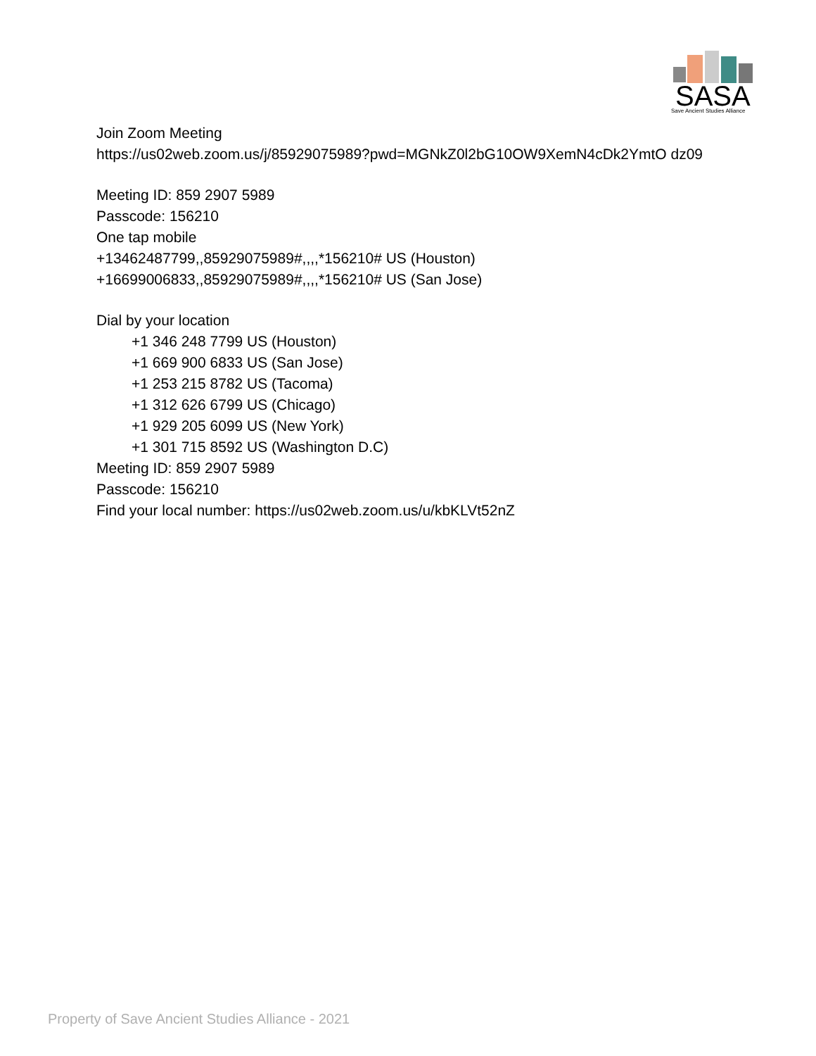SASA
Save Ancient Studies Alliance
Join Zoom Meeting
https://us02web.zoom.us/j/85929075989?pwd=MGNkZ0l2bG10OW9XemN4cDk2YmtO dz09
Meeting ID: 859 2907 5989
Passcode: 156210
One tap mobile
+13462487799,,85929075989#,,,,*156210# US (Houston)
+16699006833,,85929075989#,,,,*156210# US (San Jose)
Dial by your location
+1 346 248 7799 US (Houston)
+1 669 900 6833 US (San Jose)
+1 253 215 8782 US (Tacoma)
+1 312 626 6799 US (Chicago)
+1 929 205 6099 US (New York)
+1 301 715 8592 US (Washington D.C)
Meeting ID: 859 2907 5989
Passcode: 156210
Find your local number: https://us02web.zoom.us/u/kbKLVt52nZ
Property of Save Ancient Studies Alliance - 2021